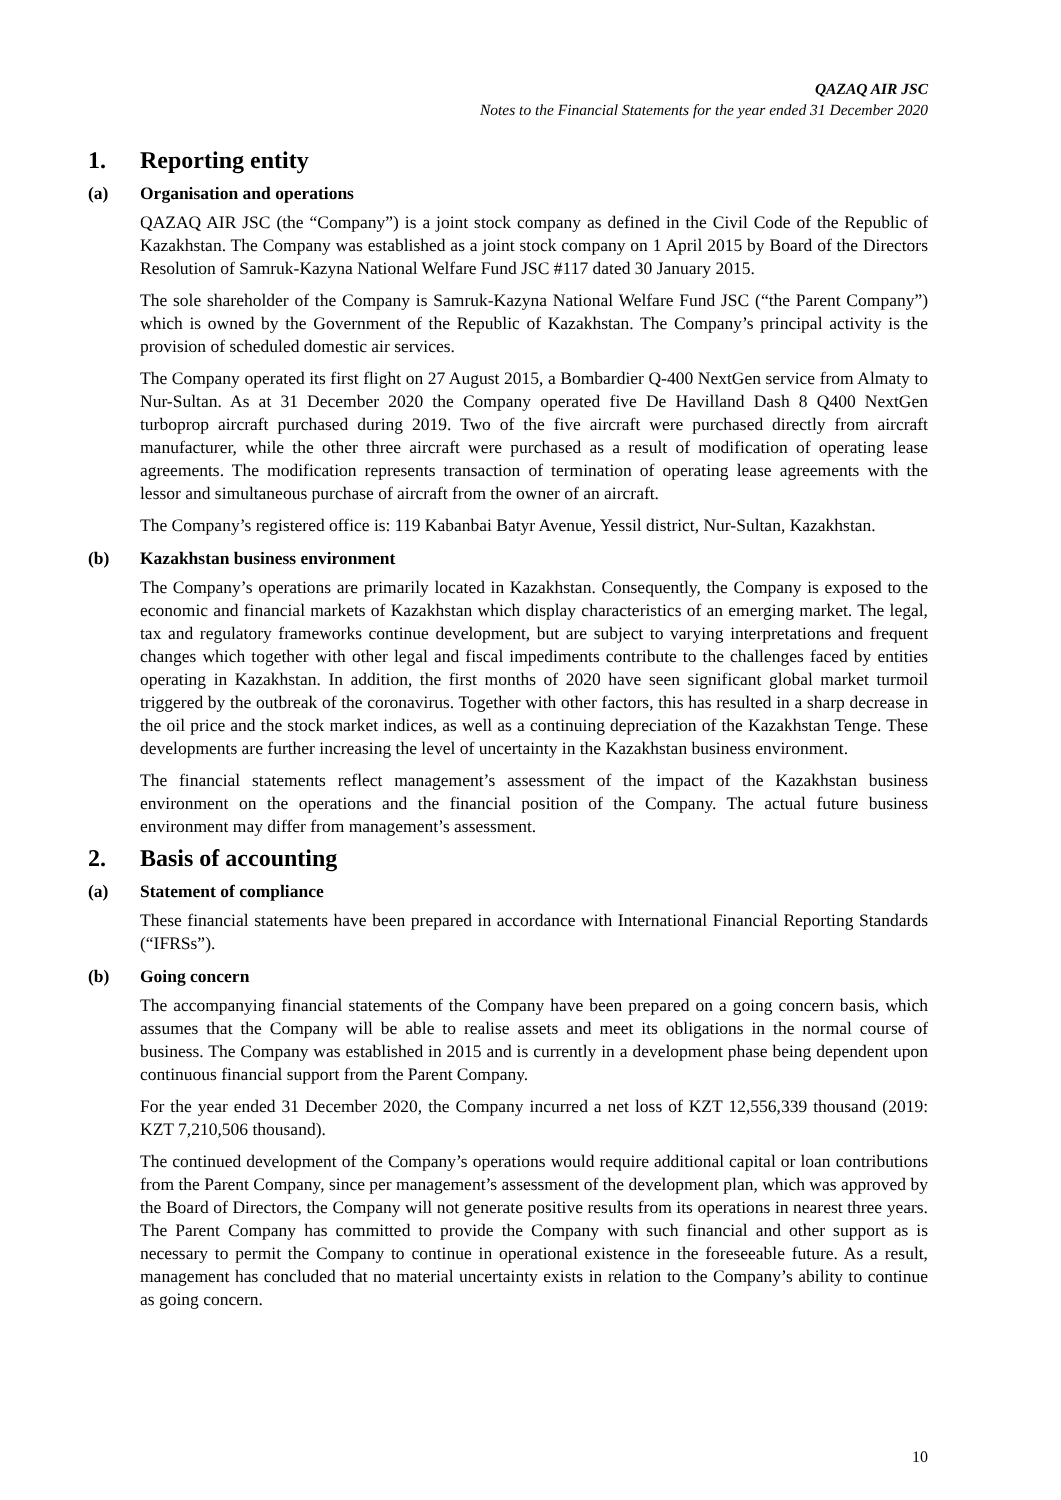QAZAQ AIR JSC
Notes to the Financial Statements for the year ended 31 December 2020
1. Reporting entity
(a) Organisation and operations
QAZAQ AIR JSC (the “Company”) is a joint stock company as defined in the Civil Code of the Republic of Kazakhstan. The Company was established as a joint stock company on 1 April 2015 by Board of the Directors Resolution of Samruk-Kazyna National Welfare Fund JSC #117 dated 30 January 2015.
The sole shareholder of the Company is Samruk-Kazyna National Welfare Fund JSC (“the Parent Company”) which is owned by the Government of the Republic of Kazakhstan. The Company’s principal activity is the provision of scheduled domestic air services.
The Company operated its first flight on 27 August 2015, a Bombardier Q-400 NextGen service from Almaty to Nur-Sultan. As at 31 December 2020 the Company operated five De Havilland Dash 8 Q400 NextGen turboprop aircraft purchased during 2019. Two of the five aircraft were purchased directly from aircraft manufacturer, while the other three aircraft were purchased as a result of modification of operating lease agreements. The modification represents transaction of termination of operating lease agreements with the lessor and simultaneous purchase of aircraft from the owner of an aircraft.
The Company’s registered office is: 119 Kabanbai Batyr Avenue, Yessil district, Nur-Sultan, Kazakhstan.
(b) Kazakhstan business environment
The Company’s operations are primarily located in Kazakhstan. Consequently, the Company is exposed to the economic and financial markets of Kazakhstan which display characteristics of an emerging market. The legal, tax and regulatory frameworks continue development, but are subject to varying interpretations and frequent changes which together with other legal and fiscal impediments contribute to the challenges faced by entities operating in Kazakhstan. In addition, the first months of 2020 have seen significant global market turmoil triggered by the outbreak of the coronavirus. Together with other factors, this has resulted in a sharp decrease in the oil price and the stock market indices, as well as a continuing depreciation of the Kazakhstan Tenge. These developments are further increasing the level of uncertainty in the Kazakhstan business environment.
The financial statements reflect management’s assessment of the impact of the Kazakhstan business environment on the operations and the financial position of the Company. The actual future business environment may differ from management’s assessment.
2. Basis of accounting
(a) Statement of compliance
These financial statements have been prepared in accordance with International Financial Reporting Standards (“IFRSs”).
(b) Going concern
The accompanying financial statements of the Company have been prepared on a going concern basis, which assumes that the Company will be able to realise assets and meet its obligations in the normal course of business. The Company was established in 2015 and is currently in a development phase being dependent upon continuous financial support from the Parent Company.
For the year ended 31 December 2020, the Company incurred a net loss of KZT 12,556,339 thousand (2019: KZT 7,210,506 thousand).
The continued development of the Company’s operations would require additional capital or loan contributions from the Parent Company, since per management’s assessment of the development plan, which was approved by the Board of Directors, the Company will not generate positive results from its operations in nearest three years. The Parent Company has committed to provide the Company with such financial and other support as is necessary to permit the Company to continue in operational existence in the foreseeable future. As a result, management has concluded that no material uncertainty exists in relation to the Company’s ability to continue as going concern.
10